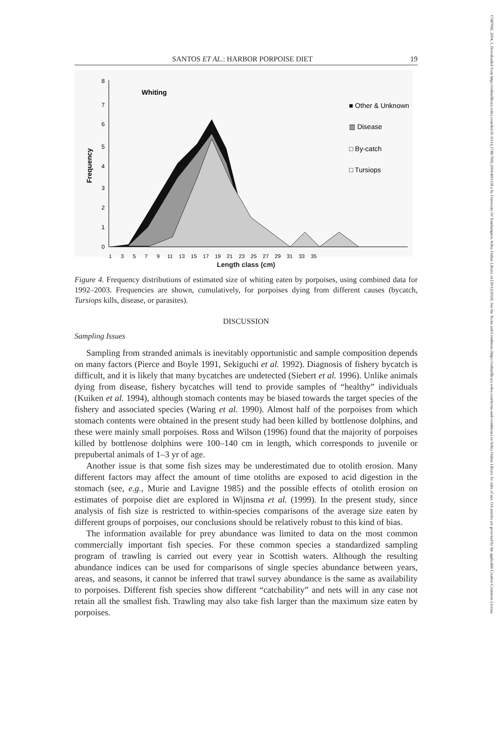17487692, 2004, 1, Downloaded from https://onlinelibrary.wiley.com/doi/10.1111/j.1748-7692.2004.tb01138.x by University Of Southampton, Wiley Online Library on [30/12/2024]. See the Terms and Conditions (https://onlinelibrary.wiley.com/terms-and-conditions) on Wiley Online Library for rules of use; OA articles are governed by the applicable Creative Commons License
SANTOS ET AL.: HARBOR PORPOISE DIET 19
8
7
6
5
4
3
2
1
0
Frequency
Whiting
■ Other & Unknown
▥ Disease
□ By-catch
□ Tursiops
1 3 5 7 9 11 13 15 17 19 21 23 25 27 29 31 33 35
Length class (cm)
Figure 4. Frequency distributions of estimated size of whiting eaten by porpoises, using combined data for 1992–2003. Frequencies are shown, cumulatively, for porpoises dying from different causes (bycatch, Tursiops kills, disease, or parasites).
DISCUSSION
Sampling Issues
Sampling from stranded animals is inevitably opportunistic and sample composition depends on many factors (Pierce and Boyle 1991, Sekiguchi et al. 1992). Diagnosis of fishery bycatch is difficult, and it is likely that many bycatches are undetected (Siebert et al. 1996). Unlike animals dying from disease, fishery bycatches will tend to provide samples of “healthy” individuals (Kuiken et al. 1994), although stomach contents may be biased towards the target species of the fishery and associated species (Waring et al. 1990). Almost half of the porpoises from which stomach contents were obtained in the present study had been killed by bottlenose dolphins, and these were mainly small porpoises. Ross and Wilson (1996) found that the majority of porpoises killed by bottlenose dolphins were 100–140 cm in length, which corresponds to juvenile or prepubertal animals of 1–3 yr of age.
Another issue is that some fish sizes may be underestimated due to otolith erosion. Many different factors may affect the amount of time otoliths are exposed to acid digestion in the stomach (see, e.g., Murie and Lavigne 1985) and the possible effects of otolith erosion on estimates of porpoise diet are explored in Wijnsma et al. (1999). In the present study, since analysis of fish size is restricted to within-species comparisons of the average size eaten by different groups of porpoises, our conclusions should be relatively robust to this kind of bias.
The information available for prey abundance was limited to data on the most common commercially important fish species. For these common species a standardized sampling program of trawling is carried out every year in Scottish waters. Although the resulting abundance indices can be used for comparisons of single species abundance between years, areas, and seasons, it cannot be inferred that trawl survey abundance is the same as availability to porpoises. Different fish species show different “catchability” and nets will in any case not retain all the smallest fish. Trawling may also take fish larger than the maximum size eaten by porpoises.